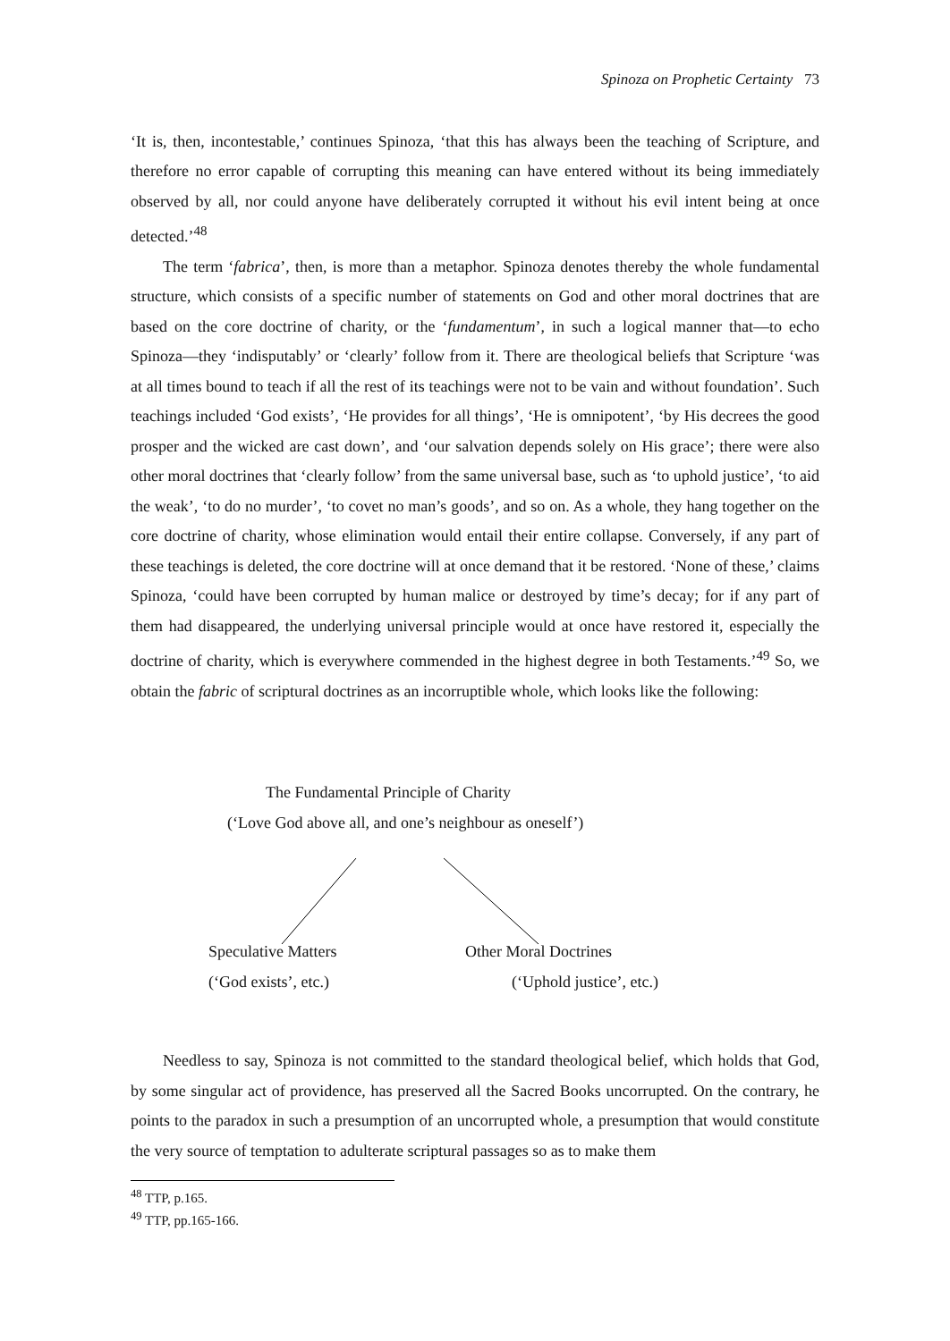Spinoza on Prophetic Certainty 73
‘It is, then, incontestable,’ continues Spinoza, ‘that this has always been the teaching of Scripture, and therefore no error capable of corrupting this meaning can have entered without its being immediately observed by all, nor could anyone have deliberately corrupted it without his evil intent being at once detected.’<sup>48</sup>
The term ‘fabrica’, then, is more than a metaphor. Spinoza denotes thereby the whole fundamental structure, which consists of a specific number of statements on God and other moral doctrines that are based on the core doctrine of charity, or the ‘fundamentum’, in such a logical manner that—to echo Spinoza—they ‘indisputably’ or ‘clearly’ follow from it. There are theological beliefs that Scripture ‘was at all times bound to teach if all the rest of its teachings were not to be vain and without foundation’. Such teachings included ‘God exists’, ‘He provides for all things’, ‘He is omnipotent’, ‘by His decrees the good prosper and the wicked are cast down’, and ‘our salvation depends solely on His grace’; there were also other moral doctrines that ‘clearly follow’ from the same universal base, such as ‘to uphold justice’, ‘to aid the weak’, ‘to do no murder’, ‘to covet no man’s goods’, and so on. As a whole, they hang together on the core doctrine of charity, whose elimination would entail their entire collapse. Conversely, if any part of these teachings is deleted, the core doctrine will at once demand that it be restored. ‘None of these,’ claims Spinoza, ‘could have been corrupted by human malice or destroyed by time’s decay; for if any part of them had disappeared, the underlying universal principle would at once have restored it, especially the doctrine of charity, which is everywhere commended in the highest degree in both Testaments.’<sup>49</sup> So, we obtain the fabric of scriptural doctrines as an incorruptible whole, which looks like the following:
The Fundamental Principle of Charity
(‘Love God above all, and one’s neighbour as oneself’)
Speculative Matters Other Moral Doctrines
(‘God exists’, etc.) (‘Uphold justice’, etc.)
Needless to say, Spinoza is not committed to the standard theological belief, which holds that God, by some singular act of providence, has preserved all the Sacred Books uncorrupted. On the contrary, he points to the paradox in such a presumption of an uncorrupted whole, a presumption that would constitute the very source of temptation to adulterate scriptural passages so as to make them
<sup>48</sup> TTP, p.165.
<sup>49</sup> TTP, pp.165-166.